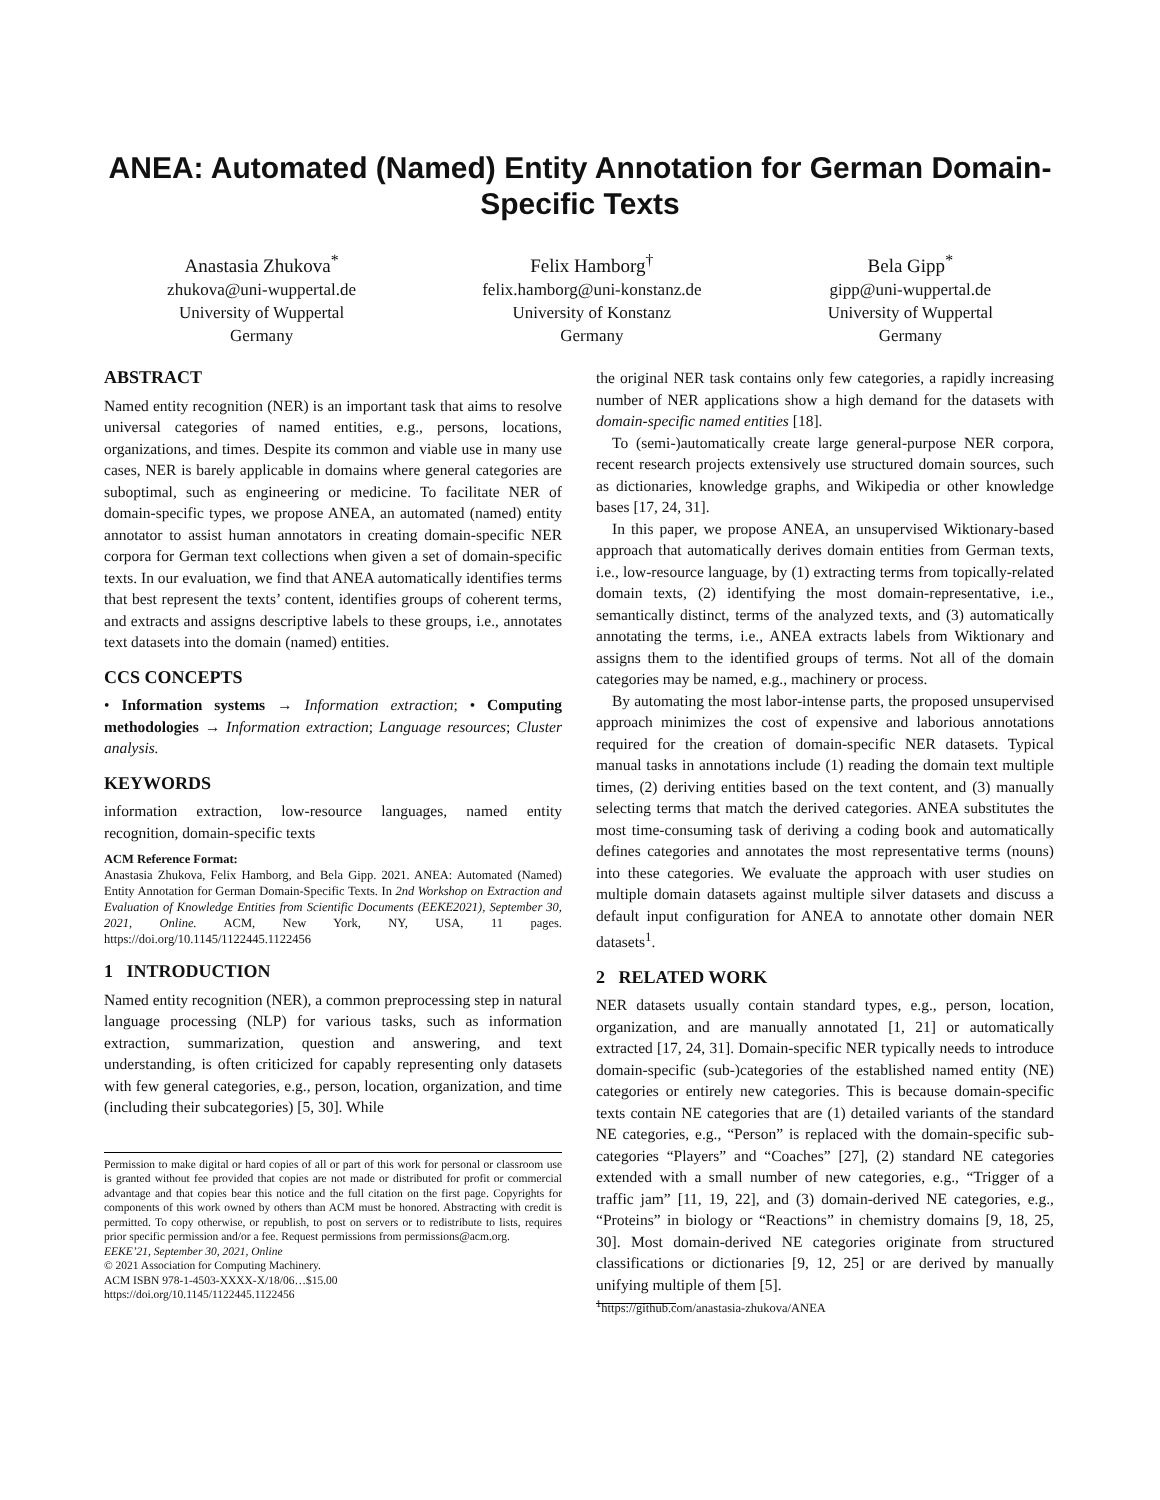ANEA: Automated (Named) Entity Annotation for German Domain-Specific Texts
Anastasia Zhukova<sup>*</sup>
zhukova@uni-wuppertal.de
University of Wuppertal
Germany
Felix Hamborg<sup>†</sup>
felix.hamborg@uni-konstanz.de
University of Konstanz
Germany
Bela Gipp<sup>*</sup>
gipp@uni-wuppertal.de
University of Wuppertal
Germany
ABSTRACT
Named entity recognition (NER) is an important task that aims to resolve universal categories of named entities, e.g., persons, locations, organizations, and times. Despite its common and viable use in many use cases, NER is barely applicable in domains where general categories are suboptimal, such as engineering or medicine. To facilitate NER of domain-specific types, we propose ANEA, an automated (named) entity annotator to assist human annotators in creating domain-specific NER corpora for German text collections when given a set of domain-specific texts. In our evaluation, we find that ANEA automatically identifies terms that best represent the texts’ content, identifies groups of coherent terms, and extracts and assigns descriptive labels to these groups, i.e., annotates text datasets into the domain (named) entities.
CCS CONCEPTS
• Information systems → Information extraction; • Computing methodologies → Information extraction; Language resources; Cluster analysis.
KEYWORDS
information extraction, low-resource languages, named entity recognition, domain-specific texts
ACM Reference Format:
Anastasia Zhukova, Felix Hamborg, and Bela Gipp. 2021. ANEA: Automated (Named) Entity Annotation for German Domain-Specific Texts. In 2nd Workshop on Extraction and Evaluation of Knowledge Entities from Scientific Documents (EEKE2021), September 30, 2021, Online. ACM, New York, NY, USA, 11 pages. https://doi.org/10.1145/1122445.1122456
1 INTRODUCTION
Named entity recognition (NER), a common preprocessing step in natural language processing (NLP) for various tasks, such as information extraction, summarization, question and answering, and text understanding, is often criticized for capably representing only datasets with few general categories, e.g., person, location, organization, and time (including their subcategories) [5, 30]. While
Permission to make digital or hard copies of all or part of this work for personal or classroom use is granted without fee provided that copies are not made or distributed for profit or commercial advantage and that copies bear this notice and the full citation on the first page. Copyrights for components of this work owned by others than ACM must be honored. Abstracting with credit is permitted. To copy otherwise, or republish, to post on servers or to redistribute to lists, requires prior specific permission and/or a fee. Request permissions from permissions@acm.org.
EEKE’21, September 30, 2021, Online
© 2021 Association for Computing Machinery.
ACM ISBN 978-1-4503-XXXX-X/18/06…$15.00
https://doi.org/10.1145/1122445.1122456
the original NER task contains only few categories, a rapidly increasing number of NER applications show a high demand for the datasets with domain-specific named entities [18].
To (semi-)automatically create large general-purpose NER corpora, recent research projects extensively use structured domain sources, such as dictionaries, knowledge graphs, and Wikipedia or other knowledge bases [17, 24, 31].
In this paper, we propose ANEA, an unsupervised Wiktionary-based approach that automatically derives domain entities from German texts, i.e., low-resource language, by (1) extracting terms from topically-related domain texts, (2) identifying the most domain-representative, i.e., semantically distinct, terms of the analyzed texts, and (3) automatically annotating the terms, i.e., ANEA extracts labels from Wiktionary and assigns them to the identified groups of terms. Not all of the domain categories may be named, e.g., machinery or process.
By automating the most labor-intense parts, the proposed unsupervised approach minimizes the cost of expensive and laborious annotations required for the creation of domain-specific NER datasets. Typical manual tasks in annotations include (1) reading the domain text multiple times, (2) deriving entities based on the text content, and (3) manually selecting terms that match the derived categories. ANEA substitutes the most time-consuming task of deriving a coding book and automatically defines categories and annotates the most representative terms (nouns) into these categories. We evaluate the approach with user studies on multiple domain datasets against multiple silver datasets and discuss a default input configuration for ANEA to annotate other domain NER datasets<sup>1</sup>.
2 RELATED WORK
NER datasets usually contain standard types, e.g., person, location, organization, and are manually annotated [1, 21] or automatically extracted [17, 24, 31]. Domain-specific NER typically needs to introduce domain-specific (sub-)categories of the established named entity (NE) categories or entirely new categories. This is because domain-specific texts contain NE categories that are (1) detailed variants of the standard NE categories, e.g., “Person” is replaced with the domain-specific sub-categories “Players” and “Coaches” [27], (2) standard NE categories extended with a small number of new categories, e.g., “Trigger of a traffic jam” [11, 19, 22], and (3) domain-derived NE categories, e.g., “Proteins” in biology or “Reactions” in chemistry domains [9, 18, 25, 30]. Most domain-derived NE categories originate from structured classifications or dictionaries [9, 12, 25] or are derived by manually unifying multiple of them [5].
<sup>1</sup> https://github.com/anastasia-zhukova/ANEA